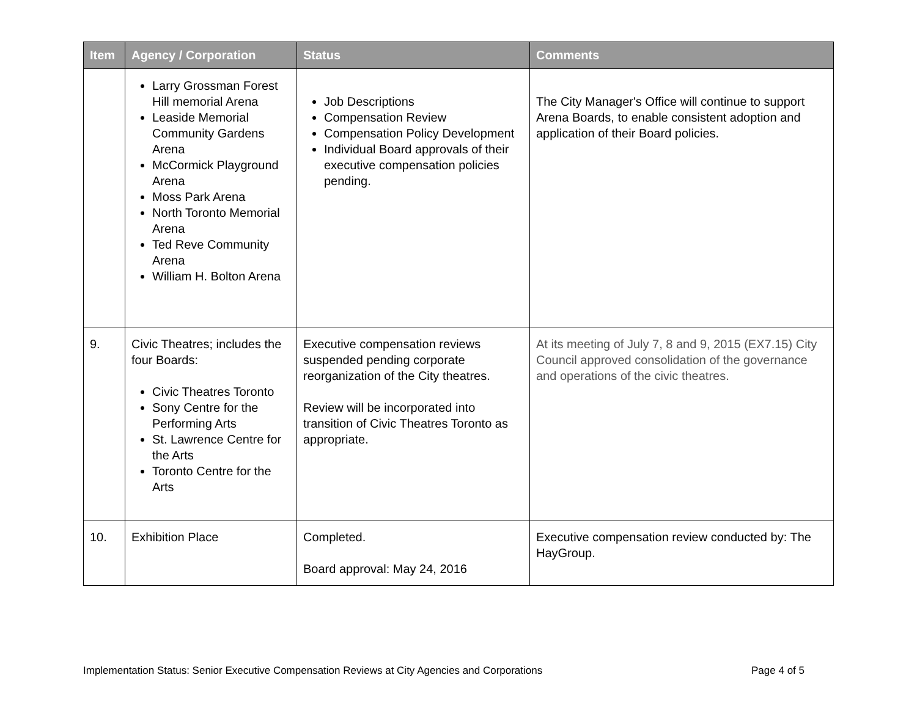| Item | Agency / Corporation | Status | Comments |
| --- | --- | --- | --- |
| | Larry Grossman Forest Hill memorial Arena Leaside Memorial Community Gardens Arena McCormick Playground Arena Moss Park Arena North Toronto Memorial Arena Ted Reve Community Arena William H. Bolton Arena | Job Descriptions Compensation Review Compensation Policy Development Individual Board approvals of their executive compensation policies pending. | The City Manager's Office will continue to support Arena Boards, to enable consistent adoption and application of their Board policies. |
| 9. | Civic Theatres; includes the four Boards: Civic Theatres Toronto Sony Centre for the Performing Arts St. Lawrence Centre for the Arts Toronto Centre for the Arts | Executive compensation reviews suspended pending corporate reorganization of the City theatres. Review will be incorporated into transition of Civic Theatres Toronto as appropriate. | At its meeting of July 7, 8 and 9, 2015 (EX7.15) City Council approved consolidation of the governance and operations of the civic theatres. |
| 10. | Exhibition Place | Completed. Board approval: May 24, 2016 | Executive compensation review conducted by: The HayGroup. |
Implementation Status: Senior Executive Compensation Reviews at City Agencies and Corporations Page 4 of 5